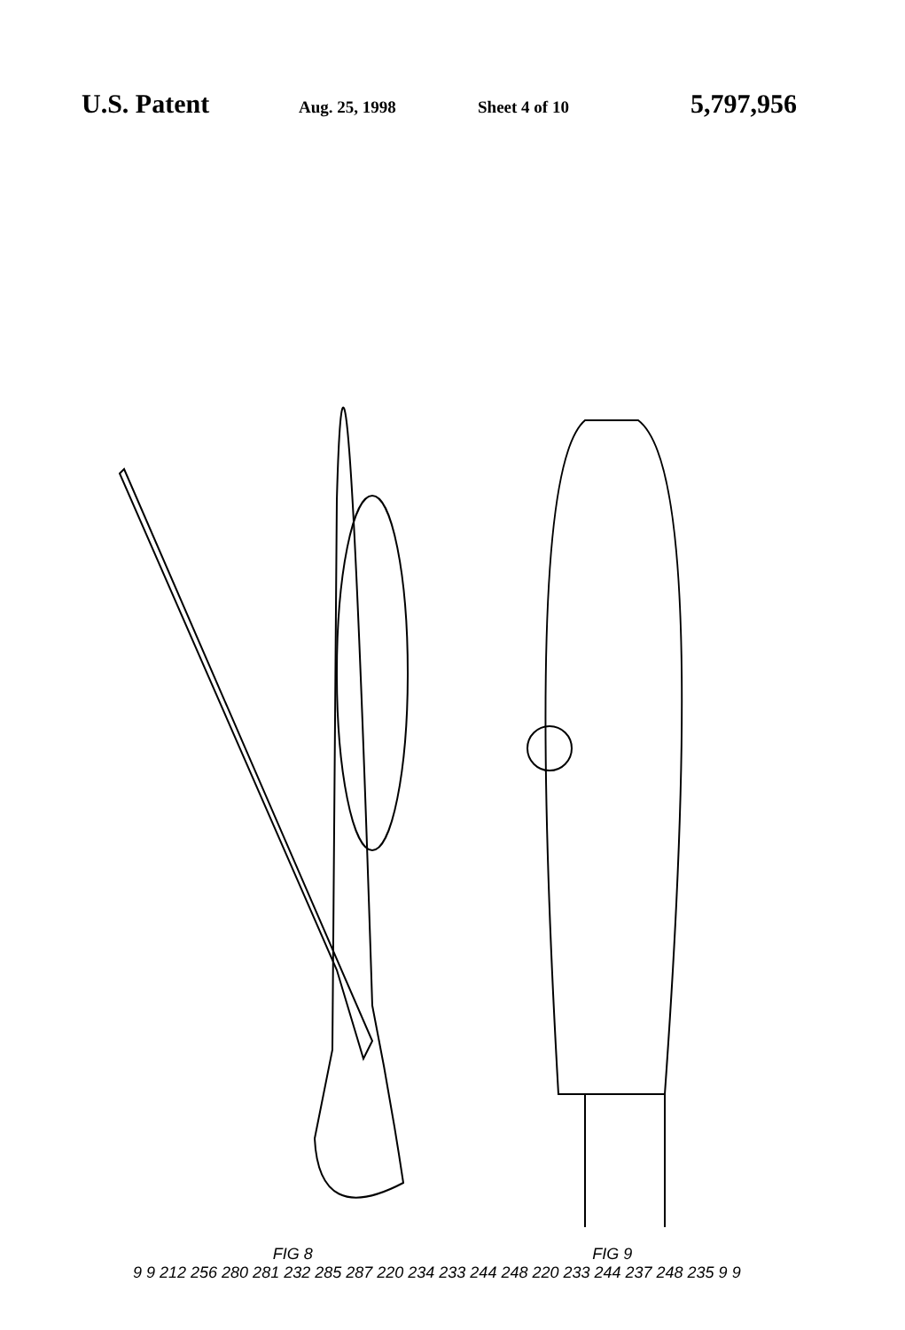U.S. Patent
Aug. 25, 1998 Sheet 4 of 10
5,797,956
FIG 8 FIG 9
9 9 212 256 280 281 232 285 287 220 234 233 244 248 220 233 244 237 248 235 9 9